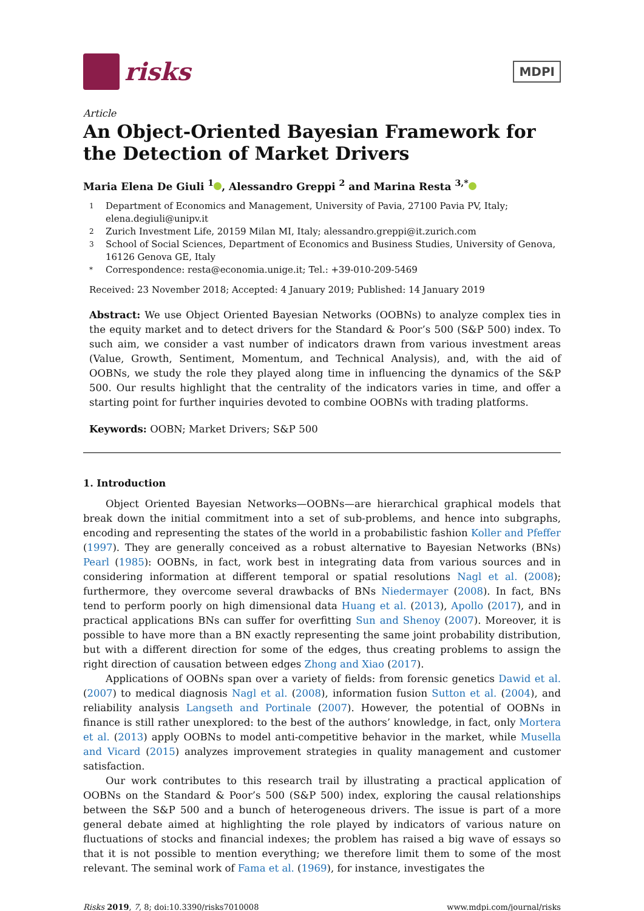risks
MDPI
Article
An Object-Oriented Bayesian Framework for the Detection of Market Drivers
Maria Elena De Giuli <sup>1</sup> , Alessandro Greppi <sup>2</sup> and Marina Resta <sup>3,*</sup>
1 Department of Economics and Management, University of Pavia, 27100 Pavia PV, Italy; elena.degiuli@unipv.it
2 Zurich Investment Life, 20159 Milan MI, Italy; alessandro.greppi@it.zurich.com
3 School of Social Sciences, Department of Economics and Business Studies, University of Genova, 16126 Genova GE, Italy
* Correspondence: resta@economia.unige.it; Tel.: +39-010-209-5469
Received: 23 November 2018; Accepted: 4 January 2019; Published: 14 January 2019
Abstract: We use Object Oriented Bayesian Networks (OOBNs) to analyze complex ties in the equity market and to detect drivers for the Standard & Poor’s 500 (S&P 500) index. To such aim, we consider a vast number of indicators drawn from various investment areas (Value, Growth, Sentiment, Momentum, and Technical Analysis), and, with the aid of OOBNs, we study the role they played along time in influencing the dynamics of the S&P 500. Our results highlight that the centrality of the indicators varies in time, and offer a starting point for further inquiries devoted to combine OOBNs with trading platforms.
Keywords: OOBN; Market Drivers; S&P 500
1. Introduction
Object Oriented Bayesian Networks—OOBNs—are hierarchical graphical models that break down the initial commitment into a set of sub-problems, and hence into subgraphs, encoding and representing the states of the world in a probabilistic fashion Koller and Pfeffer (1997). They are generally conceived as a robust alternative to Bayesian Networks (BNs) Pearl (1985): OOBNs, in fact, work best in integrating data from various sources and in considering information at different temporal or spatial resolutions Nagl et al. (2008); furthermore, they overcome several drawbacks of BNs Niedermayer (2008). In fact, BNs tend to perform poorly on high dimensional data Huang et al. (2013), Apollo (2017), and in practical applications BNs can suffer for overfitting Sun and Shenoy (2007). Moreover, it is possible to have more than a BN exactly representing the same joint probability distribution, but with a different direction for some of the edges, thus creating problems to assign the right direction of causation between edges Zhong and Xiao (2017).
Applications of OOBNs span over a variety of fields: from forensic genetics Dawid et al. (2007) to medical diagnosis Nagl et al. (2008), information fusion Sutton et al. (2004), and reliability analysis Langseth and Portinale (2007). However, the potential of OOBNs in finance is still rather unexplored: to the best of the authors’ knowledge, in fact, only Mortera et al. (2013) apply OOBNs to model anti-competitive behavior in the market, while Musella and Vicard (2015) analyzes improvement strategies in quality management and customer satisfaction.
Our work contributes to this research trail by illustrating a practical application of OOBNs on the Standard & Poor’s 500 (S&P 500) index, exploring the causal relationships between the S&P 500 and a bunch of heterogeneous drivers. The issue is part of a more general debate aimed at highlighting the role played by indicators of various nature on fluctuations of stocks and financial indexes; the problem has raised a big wave of essays so that it is not possible to mention everything; we therefore limit them to some of the most relevant. The seminal work of Fama et al. (1969), for instance, investigates the
Risks 2019, 7, 8; doi:10.3390/risks7010008 www.mdpi.com/journal/risks